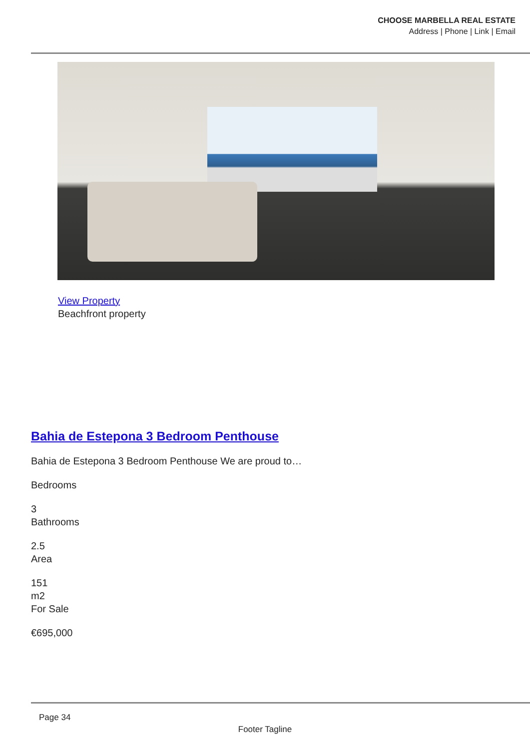CHOOSE MARBELLA REAL ESTATE
Address | Phone | Link | Email
View Property
Beachfront property
Bahia de Estepona 3 Bedroom Penthouse
Bahia de Estepona 3 Bedroom Penthouse We are proud to…
Bedrooms
3
Bathrooms
2.5
Area
151
m2
For Sale
€695,000
Page 34
Footer Tagline